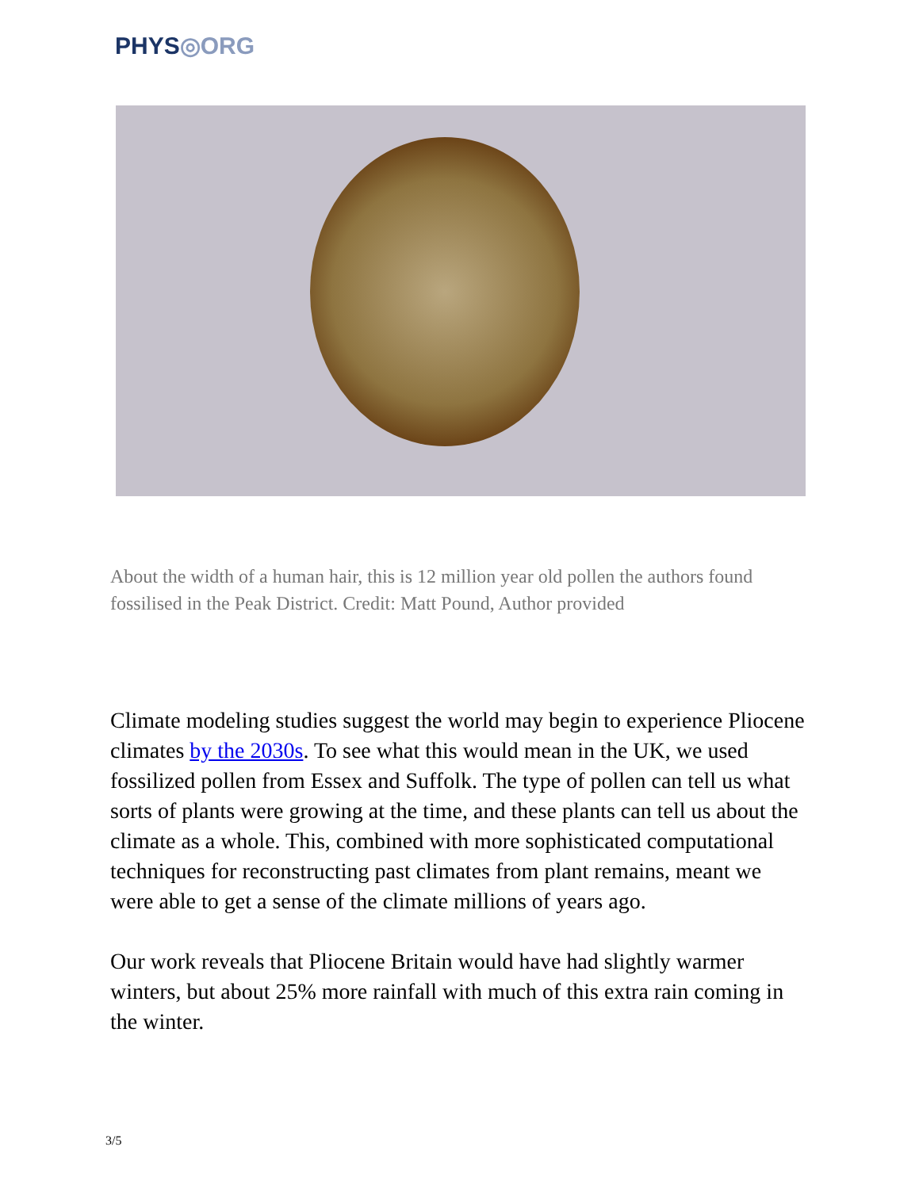PHYS◎ORG
About the width of a human hair, this is 12 million year old pollen the authors found fossilised in the Peak District. Credit: Matt Pound, Author provided
Climate modeling studies suggest the world may begin to experience Pliocene climates by the 2030s. To see what this would mean in the UK, we used fossilized pollen from Essex and Suffolk. The type of pollen can tell us what sorts of plants were growing at the time, and these plants can tell us about the climate as a whole. This, combined with more sophisticated computational techniques for reconstructing past climates from plant remains, meant we were able to get a sense of the climate millions of years ago.
Our work reveals that Pliocene Britain would have had slightly warmer winters, but about 25% more rainfall with much of this extra rain coming in the winter.
3/5